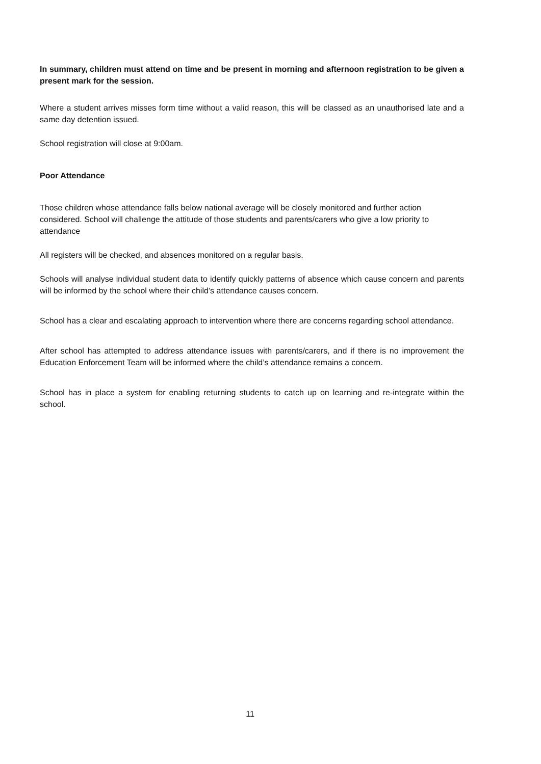In summary, children must attend on time and be present in morning and afternoon registration to be given a present mark for the session.
Where a student arrives misses form time without a valid reason, this will be classed as an unauthorised late and a same day detention issued.
School registration will close at 9:00am.
Poor Attendance
Those children whose attendance falls below national average will be closely monitored and further action considered. School will challenge the attitude of those students and parents/carers who give a low priority to attendance
All registers will be checked, and absences monitored on a regular basis.
Schools will analyse individual student data to identify quickly patterns of absence which cause concern and parents will be informed by the school where their child’s attendance causes concern.
School has a clear and escalating approach to intervention where there are concerns regarding school attendance.
After school has attempted to address attendance issues with parents/carers, and if there is no improvement the Education Enforcement Team will be informed where the child’s attendance remains a concern.
School has in place a system for enabling returning students to catch up on learning and re-integrate within the school.
11